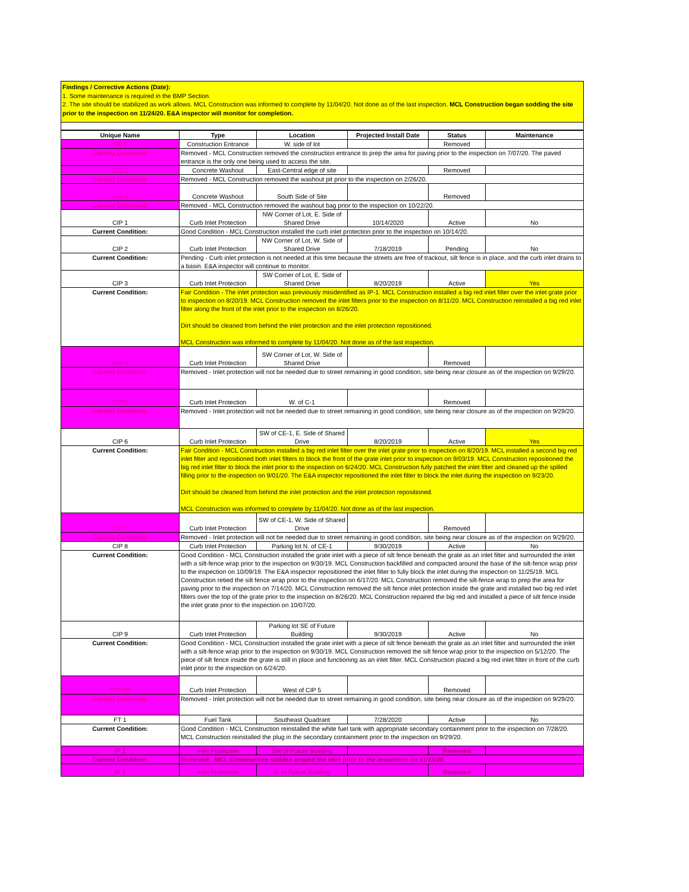Findings / Corrective Actions (Date):
1. Some maintenance is required in the BMP Section.
2. The site should be stabilized as work allows. MCL Construction was informed to complete by 11/04/20. Not done as of the last inspection. MCL Construction began sodding the site prior to the inspection on 11/24/20. E&A inspector will monitor for completion.
| Unique Name | Type | Location | Projected Install Date | Status | Maintenance |
| --- | --- | --- | --- | --- | --- |
| CE 1 | Construction Entrance | W. side of lot | | Removed | |
| Current Condition: | Removed - MCL Construction removed the construction entrance to prep the area for paving prior to the inspection on 7/07/20. The paved entrance is the only one being used to access the site. | | | | |
| CW 1 | Concrete Washout | East-Central edge of site | | Removed | |
| Current Condition: | Removed - MCL Construction removed the washout pit prior to the inspection on 2/26/20. | | | | |
| CW 2 | Concrete Washout | South Side of Site | | Removed | |
| Current Condition: | Removed - MCL Construction removed the washout bag prior to the inspection on 10/22/20. | | | | |
| CIP 1 | Curb Inlet Protection | NW Corner of Lot, E. Side of Shared Drive | 10/14/2020 | Active | No |
| Current Condition: | Good Condition - MCL Construction installed the curb inlet protection prior to the inspection on 10/14/20. | | | | |
| CIP 2 | Curb Inlet Protection | NW Corner of Lot, W. Side of Shared Drive | 7/18/2019 | Pending | No |
| Current Condition: | Pending - Curb inlet protection is not needed at this time because the streets are free of trackout, silt fence is in place, and the curb inlet drains to a basin. E&A inspector will continue to monitor. | | | | |
| CIP 3 | Curb Inlet Protection | SW Corner of Lot, E. Side of Shared Drive | 8/20/2019 | Active | Yes |
| Current Condition: | Fair Condition - The inlet protection was previously misidentified as IP-1. MCL Construction installed a big red inlet filter over the inlet grate prior to inspection on 8/20/19. MCL Construction removed the inlet filters prior to the inspection on 8/11/20. MCL Construction reinstalled a big red inlet filter along the front of the inlet prior to the inspection on 8/26/20. Dirt should be cleaned from behind the inlet protection and the inlet protection repositioned. MCL Construction was informed to complete by 11/04/20. Not done as of the last inspection. | | | | |
| CIP 4 | Curb Inlet Protection | SW Corner of Lot, W. Side of Shared Drive | | Removed | |
| Current Condition: | Removed - Inlet protection will not be needed due to street remaining in good condition, site being near closure as of the inspection on 9/29/20. | | | | |
| CIP 5 | Curb Inlet Protection | W. of C-1 | | Removed | |
| Current Condition: | Removed - Inlet protection will not be needed due to street remaining in good condition, site being near closure as of the inspection on 9/29/20. | | | | |
| CIP 6 | Curb Inlet Protection | SW of CE-1, E. Side of Shared Drive | 8/20/2019 | Active | Yes |
| Current Condition: | Fair Condition - MCL Construction installed a big red inlet filter over the inlet grate prior to inspection on 8/20/19. MCL installed a second big red inlet filter and repositioned both inlet filters to block the front of the grate inlet prior to inspection on 9/03/19. MCL Construction repositioned the big red inlet filter to block the inlet prior to the inspection on 6/24/20. MCL Construction fully patched the inlet filter and cleaned up the spilled filling prior to the inspection on 9/01/20. The E&A inspector repositioned the inlet filter to block the inlet during the inspection on 9/23/20. Dirt should be cleaned from behind the inlet protection and the inlet protection repositioned. MCL Construction was informed to complete by 11/04/20. Not done as of the last inspection. | | | | |
| CIP 7 | Curb Inlet Protection | SW of CE-1, W. Side of Shared Drive | | Removed | |
| Current Condition: | Removed - Inlet protection will not be needed due to street remaining in good condition, site being near closure as of the inspection on 9/29/20. | | | | |
| CIP 8 | Curb Inlet Protection | Parking lot N. of CE-1 | 9/30/2019 | Active | No |
| Current Condition: | Good Condition - MCL Construction installed the grate inlet with a piece of silt fence beneath the grate as an inlet filter and surrounded the inlet with a silt-fence wrap prior to the inspection on 9/30/19. MCL Construction backfilled and compacted around the base of the silt-fence wrap prior to the inspection on 10/09/19. The E&A inspector repositioned the inlet filter to fully block the inlet during the inspection on 11/25/19. MCL Construction retied the silt fence wrap prior to the inspection on 6/17/20. MCL Construction removed the silt-fence wrap to prep the area for paving prior to the inspection on 7/14/20. MCL Construction removed the silt fence inlet protection inside the grate and installed two big red inlet filters over the top of the grate prior to the inspection on 8/26/20. MCL Construction repaired the big red and installed a piece of silt fence inside the inlet grate prior to the inspection on 10/07/20. | | | | |
| CIP 9 | Curb Inlet Protection | Parking lot SE of Future Building | 9/30/2019 | Active | No |
| Current Condition: | Good Condition - MCL Construction installed the grate inlet with a piece of silt fence beneath the grate as an inlet filter and surrounded the inlet with a silt-fence wrap prior to the inspection on 9/30/19. MCL Construction removed the silt fence wrap prior to the inspection on 5/12/20. The piece of silt fence inside the grate is still in place and functioning as an inlet filter. MCL Construction placed a big red inlet filter in front of the curb inlet prior to the inspection on 6/24/20. | | | | |
| CIP 10 | Curb Inlet Protection | West of CIP 5 | | Removed | |
| Current Condition: | Removed - Inlet protection will not be needed due to street remaining in good condition, site being near closure as of the inspection on 9/29/20. | | | | |
| FT 1 | Fuel Tank | Southeast Quadrant | 7/28/2020 | Active | No |
| Current Condition: | Good Condition - MCL Construction reinstalled the white fuel tank with appropriate secondary containment prior to the inspection on 7/28/20. MCL Construction reinstalled the plug in the secondary containment prior to the inspection on 9/29/20. | | | | |
| IP 1 | Inlet Protection | SW of Future Building | | Removed | |
| Current Condition: | Removed - MCL Construction sodded around the inlet prior to the inspection on 11/24/20. | | | | |
| IP 2 | Inlet Protection | S. of Future Building | | Removed | |